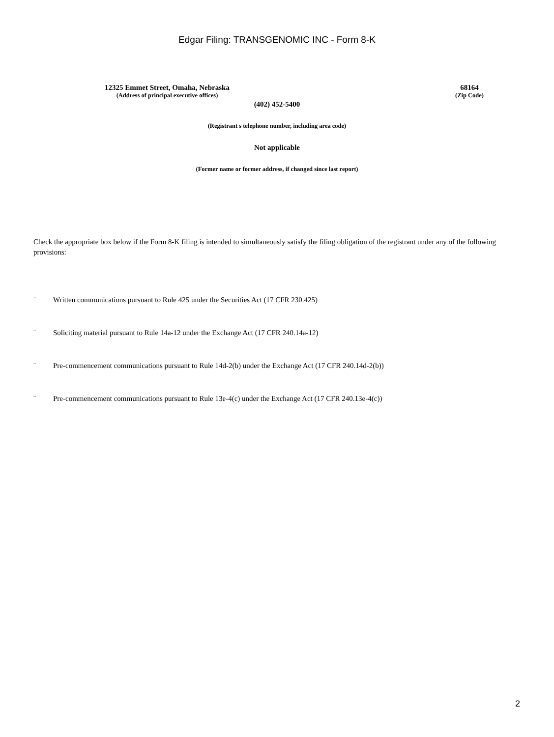Edgar Filing: TRANSGENOMIC INC - Form 8-K
12325 Emmet Street, Omaha, Nebraska
(Address of principal executive offices)
68164
(Zip Code)
(402) 452-5400
(Registrant s telephone number, including area code)
Not applicable
(Former name or former address, if changed since last report)
Check the appropriate box below if the Form 8-K filing is intended to simultaneously satisfy the filing obligation of the registrant under any of the following provisions:
¨ Written communications pursuant to Rule 425 under the Securities Act (17 CFR 230.425)
¨ Soliciting material pursuant to Rule 14a-12 under the Exchange Act (17 CFR 240.14a-12)
¨ Pre-commencement communications pursuant to Rule 14d-2(b) under the Exchange Act (17 CFR 240.14d-2(b))
¨ Pre-commencement communications pursuant to Rule 13e-4(c) under the Exchange Act (17 CFR 240.13e-4(c))
2